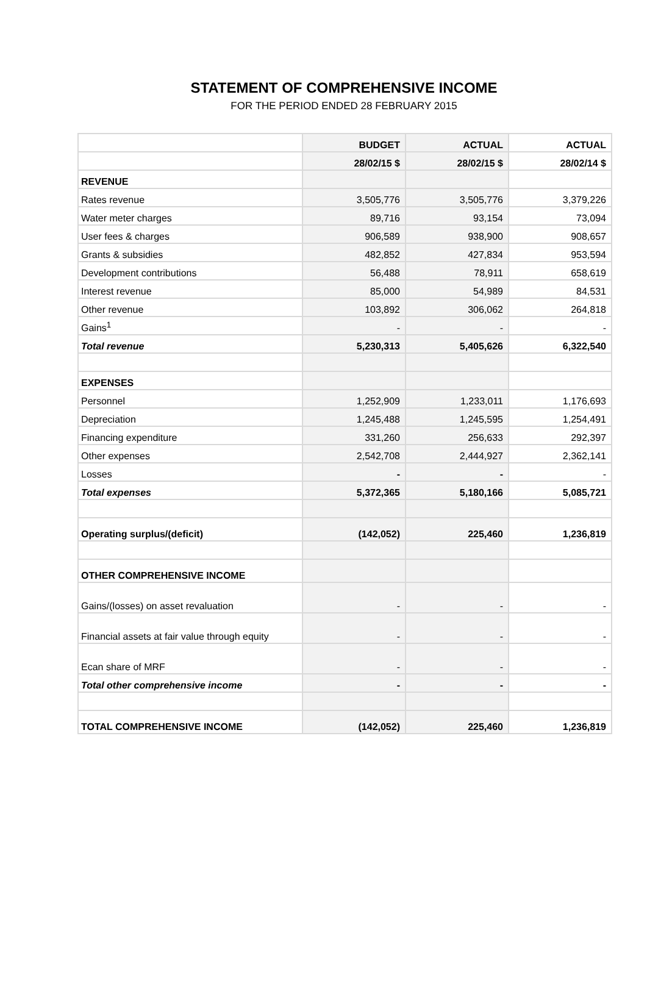STATEMENT OF COMPREHENSIVE INCOME
FOR THE PERIOD ENDED 28 FEBRUARY 2015
| | BUDGET | ACTUAL | ACTUAL |
| | 28/02/15 $ | 28/02/15 $ | 28/02/14 $ |
| REVENUE | | | |
| Rates revenue | 3,505,776 | 3,505,776 | 3,379,226 |
| Water meter charges | 89,716 | 93,154 | 73,094 |
| User fees & charges | 906,589 | 938,900 | 908,657 |
| Grants & subsidies | 482,852 | 427,834 | 953,594 |
| Development contributions | 56,488 | 78,911 | 658,619 |
| Interest revenue | 85,000 | 54,989 | 84,531 |
| Other revenue | 103,892 | 306,062 | 264,818 |
| Gains<sup>1</sup> | - | - | - |
| Total revenue | 5,230,313 | 5,405,626 | 6,322,540 |
| EXPENSES | | | |
| Personnel | 1,252,909 | 1,233,011 | 1,176,693 |
| Depreciation | 1,245,488 | 1,245,595 | 1,254,491 |
| Financing expenditure | 331,260 | 256,633 | 292,397 |
| Other expenses | 2,542,708 | 2,444,927 | 2,362,141 |
| Losses | - | - | - |
| Total expenses | 5,372,365 | 5,180,166 | 5,085,721 |
| Operating surplus/(deficit) | (142,052) | 225,460 | 1,236,819 |
| OTHER COMPREHENSIVE INCOME | | | |
| Gains/(losses) on asset revaluation | - | - | - |
| Financial assets at fair value through equity | - | - | - |
| Ecan share of MRF | - | - | - |
| Total other comprehensive income | - | - | - |
| TOTAL COMPREHENSIVE INCOME | (142,052) | 225,460 | 1,236,819 |